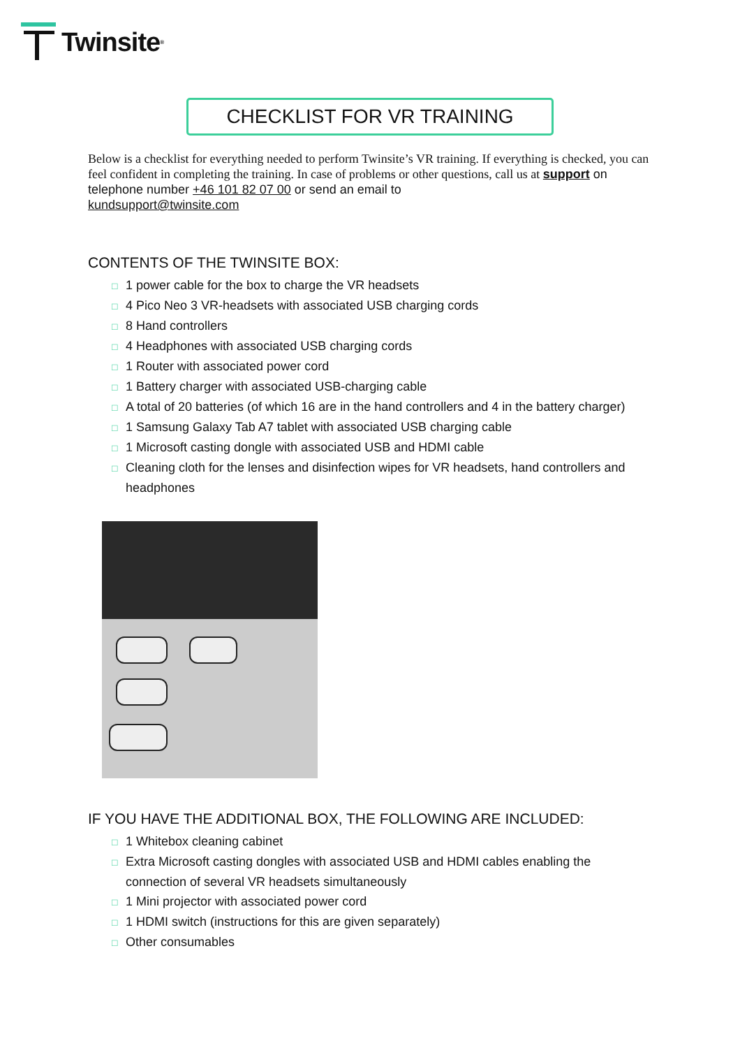Twinsite<sup>®</sup>
CHECKLIST FOR VR TRAINING
Below is a checklist for everything needed to perform Twinsite’s VR training. If everything is checked, you can feel confident in completing the training. In case of problems or other questions, call us at support on telephone number +46 101 82 07 00 or send an email to
kundsupport@twinsite.com
CONTENTS OF THE TWINSITE BOX:
□ 1 power cable for the box to charge the VR headsets
□ 4 Pico Neo 3 VR-headsets with associated USB charging cords
□ 8 Hand controllers
□ 4 Headphones with associated USB charging cords
□ 1 Router with associated power cord
□ 1 Battery charger with associated USB-charging cable
□ A total of 20 batteries (of which 16 are in the hand controllers and 4 in the battery charger)
□ 1 Samsung Galaxy Tab A7 tablet with associated USB charging cable
□ 1 Microsoft casting dongle with associated USB and HDMI cable
□ Cleaning cloth for the lenses and disinfection wipes for VR headsets, hand controllers and headphones
IF YOU HAVE THE ADDITIONAL BOX, THE FOLLOWING ARE INCLUDED:
□ 1 Whitebox cleaning cabinet
□ Extra Microsoft casting dongles with associated USB and HDMI cables enabling the connection of several VR headsets simultaneously
□ 1 Mini projector with associated power cord
□ 1 HDMI switch (instructions for this are given separately)
□ Other consumables